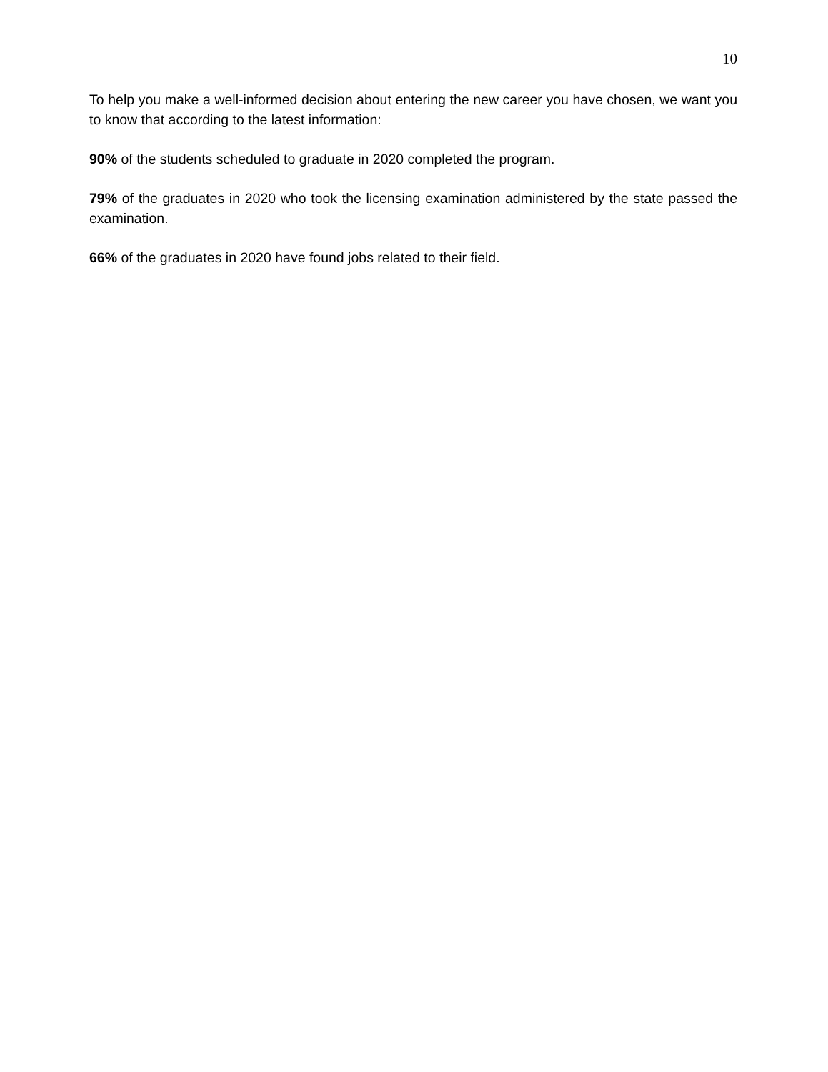10
To help you make a well-informed decision about entering the new career you have chosen, we want you to know that according to the latest information:
90% of the students scheduled to graduate in 2020 completed the program.
79% of the graduates in 2020 who took the licensing examination administered by the state passed the examination.
66% of the graduates in 2020 have found jobs related to their field.